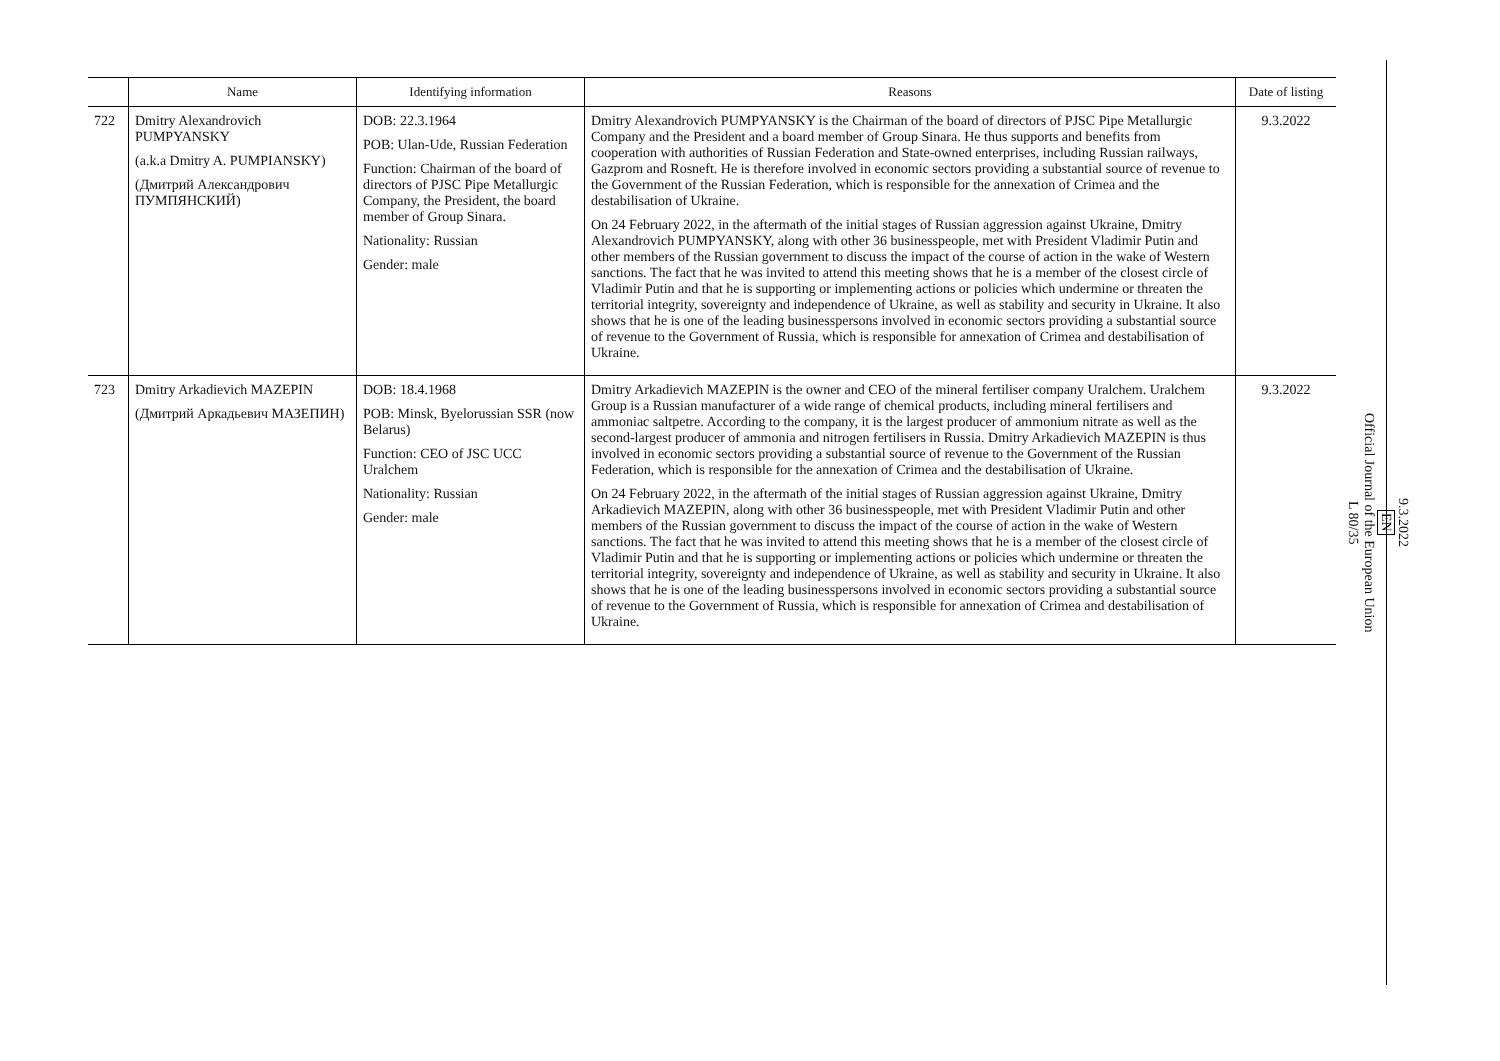| | Name | Identifying information | Reasons | Date of listing |
| --- | --- | --- | --- | --- |
| 722 | Dmitry Alexandrovich PUMPYANSKY (a.k.a Dmitry A. PUMPIANSKY) (Дмитрий Александрович ПУМПЯНСКИЙ) | DOB: 22.3.1964 POB: Ulan-Ude, Russian Federation Function: Chairman of the board of directors of PJSC Pipe Metallurgic Company, the President, the board member of Group Sinara. Nationality: Russian Gender: male | Dmitry Alexandrovich PUMPYANSKY is the Chairman of the board of directors of PJSC Pipe Metallurgic Company and the President and a board member of Group Sinara. He thus supports and benefits from cooperation with authorities of Russian Federation and State-owned enterprises, including Russian railways, Gazprom and Rosneft. He is therefore involved in economic sectors providing a substantial source of revenue to the Government of the Russian Federation, which is responsible for the annexation of Crimea and the destabilisation of Ukraine. On 24 February 2022, in the aftermath of the initial stages of Russian aggression against Ukraine, Dmitry Alexandrovich PUMPYANSKY, along with other 36 businesspeople, met with President Vladimir Putin and other members of the Russian government to discuss the impact of the course of action in the wake of Western sanctions. The fact that he was invited to attend this meeting shows that he is a member of the closest circle of Vladimir Putin and that he is supporting or implementing actions or policies which undermine or threaten the territorial integrity, sovereignty and independence of Ukraine, as well as stability and security in Ukraine. It also shows that he is one of the leading businesspersons involved in economic sectors providing a substantial source of revenue to the Government of Russia, which is responsible for annexation of Crimea and destabilisation of Ukraine. | 9.3.2022 |
| 723 | Dmitry Arkadievich MAZEPIN (Дмитрий Аркадьевич МАЗЕПИН) | DOB: 18.4.1968 POB: Minsk, Byelorussian SSR (now Belarus) Function: CEO of JSC UCC Uralchem Nationality: Russian Gender: male | Dmitry Arkadievich MAZEPIN is the owner and CEO of the mineral fertiliser company Uralchem. Uralchem Group is a Russian manufacturer of a wide range of chemical products, including mineral fertilisers and ammoniac saltpetre. According to the company, it is the largest producer of ammonium nitrate as well as the second-largest producer of ammonia and nitrogen fertilisers in Russia. Dmitry Arkadievich MAZEPIN is thus involved in economic sectors providing a substantial source of revenue to the Government of the Russian Federation, which is responsible for the annexation of Crimea and the destabilisation of Ukraine. On 24 February 2022, in the aftermath of the initial stages of Russian aggression against Ukraine, Dmitry Arkadievich MAZEPIN, along with other 36 businesspeople, met with President Vladimir Putin and other members of the Russian government to discuss the impact of the course of action in the wake of Western sanctions. The fact that he was invited to attend this meeting shows that he is a member of the closest circle of Vladimir Putin and that he is supporting or implementing actions or policies which undermine or threaten the territorial integrity, sovereignty and independence of Ukraine, as well as stability and security in Ukraine. It also shows that he is one of the leading businesspersons involved in economic sectors providing a substantial source of revenue to the Government of Russia, which is responsible for annexation of Crimea and destabilisation of Ukraine. | 9.3.2022 |
9.3.2022
EN
Official Journal of the European Union
L 80/35